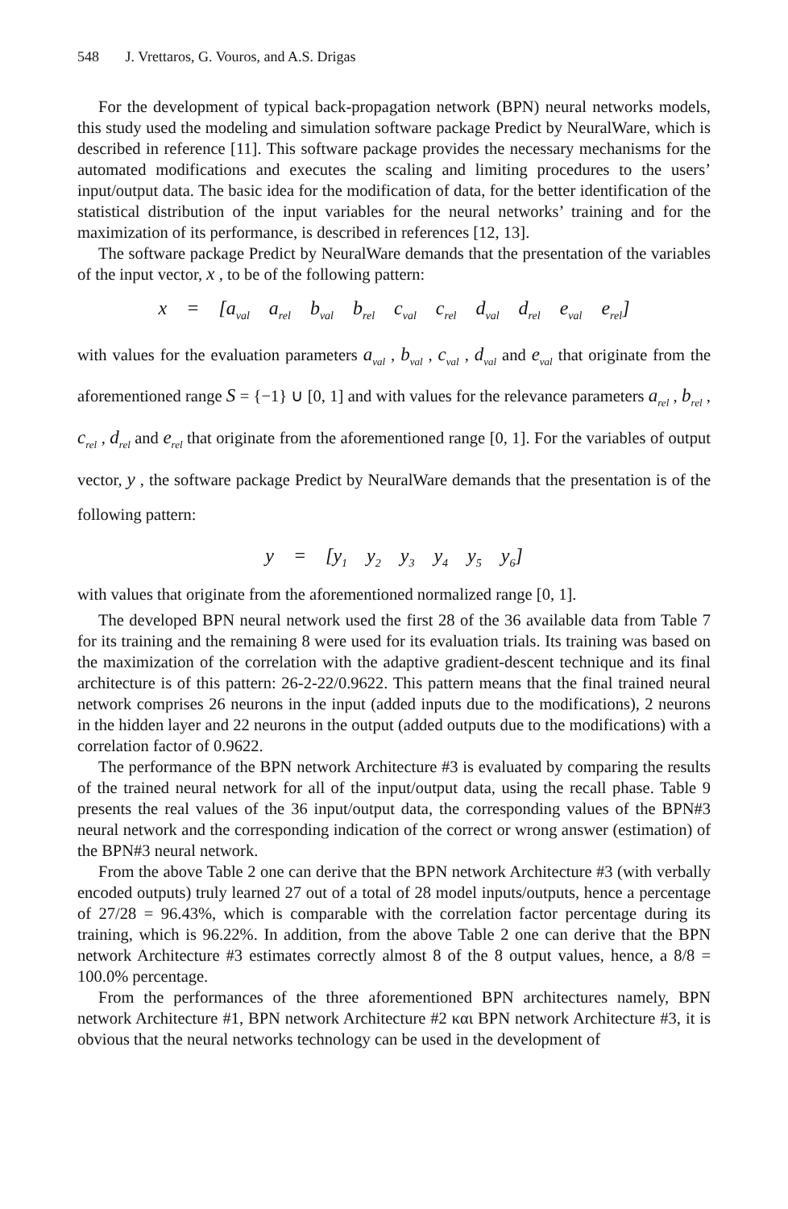548 J. Vrettaros, G. Vouros, and A.S. Drigas
For the development of typical back-propagation network (BPN) neural networks models, this study used the modeling and simulation software package Predict by NeuralWare, which is described in reference [11]. This software package provides the necessary mechanisms for the automated modifications and executes the scaling and limiting procedures to the users’ input/output data. The basic idea for the modification of data, for the better identification of the statistical distribution of the input variables for the neural networks’ training and for the maximization of its performance, is described in references [12, 13].
The software package Predict by NeuralWare demands that the presentation of the variables of the input vector, x , to be of the following pattern:
x = [a<sub>val</sub> a<sub>rel</sub> b<sub>val</sub> b<sub>rel</sub> c<sub>val</sub> c<sub>rel</sub> d<sub>val</sub> d<sub>rel</sub> e<sub>val</sub> e<sub>rel</sub>]
with values for the evaluation parameters a<sub>val</sub> , b<sub>val</sub> , c<sub>val</sub> , d<sub>val</sub> and e<sub>val</sub> that originate from the aforementioned range S = {−1} ∪ [0, 1] and with values for the relevance parameters a<sub>rel</sub> , b<sub>rel</sub> , c<sub>rel</sub> , d<sub>rel</sub> and e<sub>rel</sub> that originate from the aforementioned range [0, 1]. For the variables of output vector, y , the software package Predict by NeuralWare demands that the presentation is of the following pattern:
y = [y<sub>1</sub> y<sub>2</sub> y<sub>3</sub> y<sub>4</sub> y<sub>5</sub> y<sub>6</sub>]
with values that originate from the aforementioned normalized range [0, 1].
The developed BPN neural network used the first 28 of the 36 available data from Table 7 for its training and the remaining 8 were used for its evaluation trials. Its training was based on the maximization of the correlation with the adaptive gradient-descent technique and its final architecture is of this pattern: 26-2-22/0.9622. This pattern means that the final trained neural network comprises 26 neurons in the input (added inputs due to the modifications), 2 neurons in the hidden layer and 22 neurons in the output (added outputs due to the modifications) with a correlation factor of 0.9622.
The performance of the BPN network Architecture #3 is evaluated by comparing the results of the trained neural network for all of the input/output data, using the recall phase. Table 9 presents the real values of the 36 input/output data, the corresponding values of the BPN#3 neural network and the corresponding indication of the correct or wrong answer (estimation) of the BPN#3 neural network.
From the above Table 2 one can derive that the BPN network Architecture #3 (with verbally encoded outputs) truly learned 27 out of a total of 28 model inputs/outputs, hence a percentage of 27/28 = 96.43%, which is comparable with the correlation factor percentage during its training, which is 96.22%. In addition, from the above Table 2 one can derive that the BPN network Architecture #3 estimates correctly almost 8 of the 8 output values, hence, a 8/8 = 100.0% percentage.
From the performances of the three aforementioned BPN architectures namely, BPN network Architecture #1, BPN network Architecture #2 και BPN network Architecture #3, it is obvious that the neural networks technology can be used in the development of